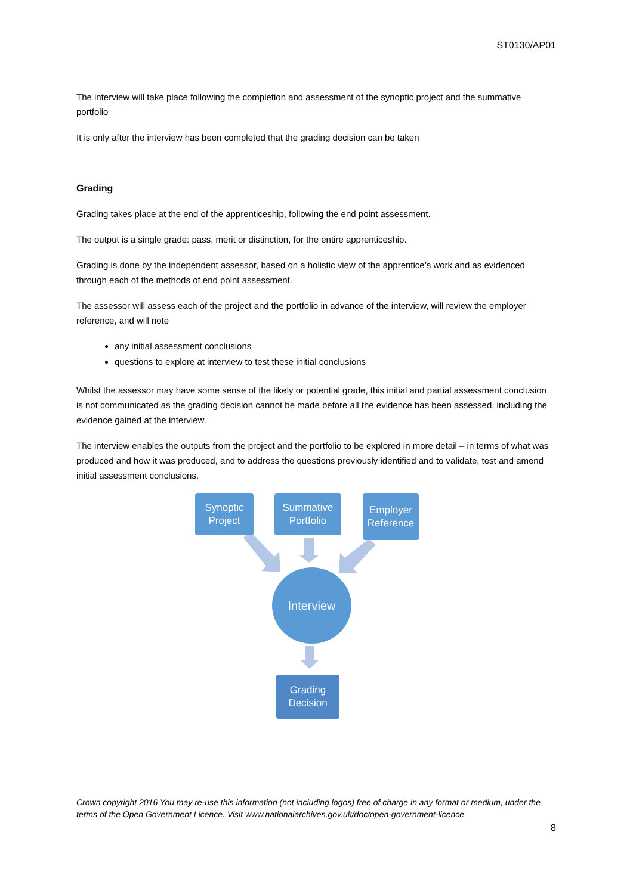ST0130/AP01
The interview will take place following the completion and assessment of the synoptic project and the summative portfolio
It is only after the interview has been completed that the grading decision can be taken
Grading
Grading takes place at the end of the apprenticeship, following the end point assessment.
The output is a single grade: pass, merit or distinction, for the entire apprenticeship.
Grading is done by the independent assessor, based on a holistic view of the apprentice’s work and as evidenced through each of the methods of end point assessment.
The assessor will assess each of the project and the portfolio in advance of the interview, will review the employer reference, and will note
any initial assessment conclusions
questions to explore at interview to test these initial conclusions
Whilst the assessor may have some sense of the likely or potential grade, this initial and partial assessment conclusion is not communicated as the grading decision cannot be made before all the evidence has been assessed, including the evidence gained at the interview.
The interview enables the outputs from the project and the portfolio to be explored in more detail – in terms of what was produced and how it was produced, and to address the questions previously identified and to validate, test and amend initial assessment conclusions.
Synoptic
Project
Summative
Portfolio
Employer
Reference
Interview
Grading
Decision
Crown copyright 2016 You may re-use this information (not including logos) free of charge in any format or medium, under the terms of the Open Government Licence. Visit www.nationalarchives.gov.uk/doc/open-government-licence
8